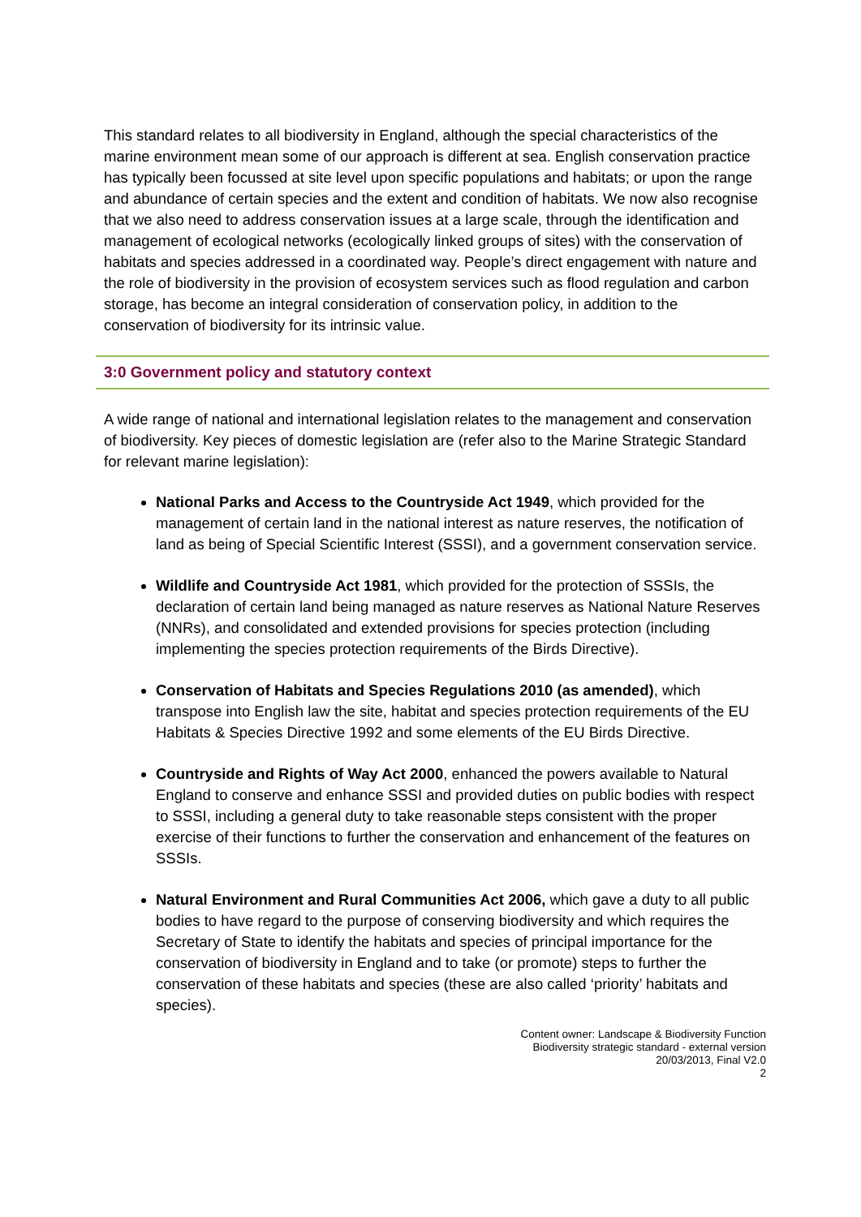This standard relates to all biodiversity in England, although the special characteristics of the marine environment mean some of our approach is different at sea. English conservation practice has typically been focussed at site level upon specific populations and habitats; or upon the range and abundance of certain species and the extent and condition of habitats. We now also recognise that we also need to address conservation issues at a large scale, through the identification and management of ecological networks (ecologically linked groups of sites) with the conservation of habitats and species addressed in a coordinated way. People’s direct engagement with nature and the role of biodiversity in the provision of ecosystem services such as flood regulation and carbon storage, has become an integral consideration of conservation policy, in addition to the conservation of biodiversity for its intrinsic value.
3:0 Government policy and statutory context
A wide range of national and international legislation relates to the management and conservation of biodiversity. Key pieces of domestic legislation are (refer also to the Marine Strategic Standard for relevant marine legislation):
National Parks and Access to the Countryside Act 1949, which provided for the management of certain land in the national interest as nature reserves, the notification of land as being of Special Scientific Interest (SSSI), and a government conservation service.
Wildlife and Countryside Act 1981, which provided for the protection of SSSIs, the declaration of certain land being managed as nature reserves as National Nature Reserves (NNRs), and consolidated and extended provisions for species protection (including implementing the species protection requirements of the Birds Directive).
Conservation of Habitats and Species Regulations 2010 (as amended), which transpose into English law the site, habitat and species protection requirements of the EU Habitats & Species Directive 1992 and some elements of the EU Birds Directive.
Countryside and Rights of Way Act 2000, enhanced the powers available to Natural England to conserve and enhance SSSI and provided duties on public bodies with respect to SSSI, including a general duty to take reasonable steps consistent with the proper exercise of their functions to further the conservation and enhancement of the features on SSSIs.
Natural Environment and Rural Communities Act 2006, which gave a duty to all public bodies to have regard to the purpose of conserving biodiversity and which requires the Secretary of State to identify the habitats and species of principal importance for the conservation of biodiversity in England and to take (or promote) steps to further the conservation of these habitats and species (these are also called ‘priority’ habitats and species).
Content owner: Landscape & Biodiversity Function
Biodiversity strategic standard - external version
20/03/2013, Final V2.0
2